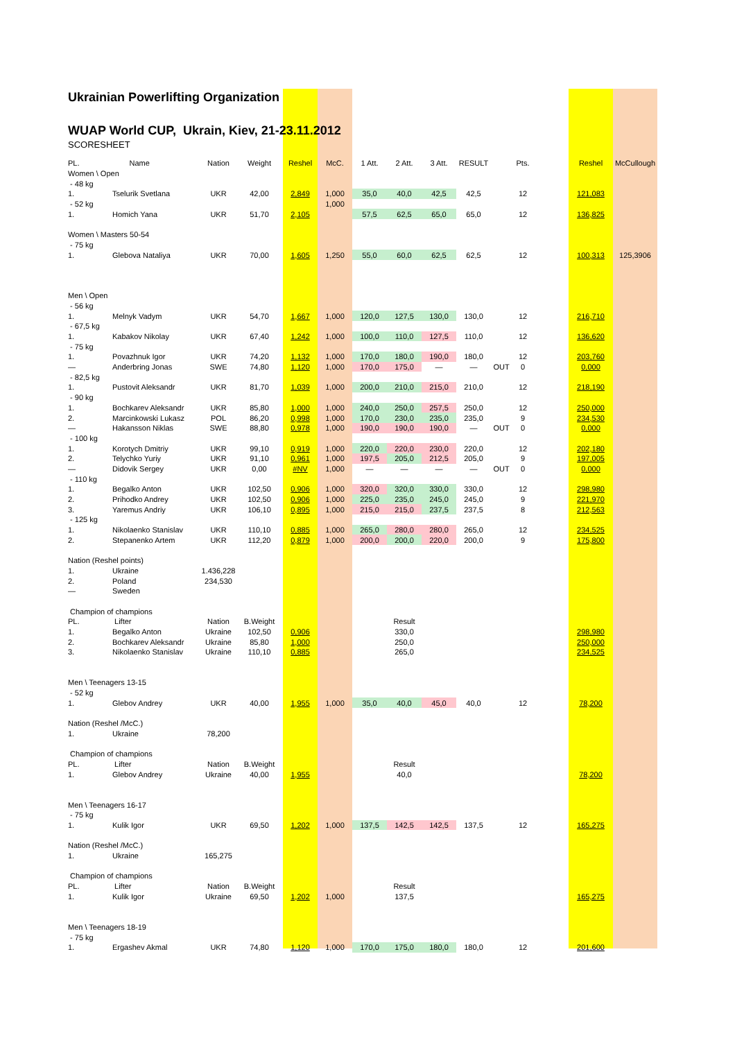Ukrainian Powerlifting Organization
WUAP World CUP, Ukrain, Kiev, 21-23.11.2012
SCORESHEET
| PL. | Name | Nation | Weight | Reshel | McC. | 1 Att. | 2 Att. | 3 Att. | RESULT | | Pts. | | Reshel | McCullough |
| Women \ Open | | | | | | | | | | | | | | |
| - 48 kg | | | | | | | | | | | | | | |
| 1. | Tselurik Svetlana | UKR | 42,00 | 2,849 | 1,000 | 35,0 | 40,0 | 42,5 | 42,5 | | 12 | | 121,083 | |
| - 52 kg | | | | | 1,000 | | | | | | | | | |
| 1. | Homich Yana | UKR | 51,70 | 2,105 | | 57,5 | 62,5 | 65,0 | 65,0 | | 12 | | 136,825 | |
| Women \ Masters 50-54 | | | | | | | | | | | | | | |
| - 75 kg | | | | | | | | | | | | | | |
| 1. | Glebova Nataliya | UKR | 70,00 | 1,605 | 1,250 | 55,0 | 60,0 | 62,5 | 62,5 | | 12 | | 100,313 | 125,3906 |
| Men \ Open | | | | | | | | | | | | | | |
| - 56 kg | | | | | | | | | | | | | | |
| 1. | Melnyk Vadym | UKR | 54,70 | 1,667 | 1,000 | 120,0 | 127,5 | 130,0 | 130,0 | | 12 | | 216,710 | |
| - 67,5 kg | | | | | | | | | | | | | | |
| 1. | Kabakov Nikolay | UKR | 67,40 | 1,242 | 1,000 | 100,0 | 110,0 | 127,5 | 110,0 | | 12 | | 136,620 | |
| - 75 kg | | | | | | | | | | | | | | |
| 1. | Povazhnuk Igor | UKR | 74,20 | 1,132 | 1,000 | 170,0 | 180,0 | 190,0 | 180,0 | | 12 | | 203,760 | |
| — | Anderbring Jonas | SWE | 74,80 | 1,120 | 1,000 | 170,0 | 175,0 | — | — | OUT | 0 | | 0,000 | |
| - 82,5 kg | | | | | | | | | | | | | | |
| 1. | Pustovit Aleksandr | UKR | 81,70 | 1,039 | 1,000 | 200,0 | 210,0 | 215,0 | 210,0 | | 12 | | 218,190 | |
| - 90 kg | | | | | | | | | | | | | | |
| 1. | Bochkarev Aleksandr | UKR | 85,80 | 1,000 | 1,000 | 240,0 | 250,0 | 257,5 | 250,0 | | 12 | | 250,000 | |
| 2. | Marcinkowski Lukasz | POL | 86,20 | 0,998 | 1,000 | 170,0 | 230,0 | 235,0 | 235,0 | | 9 | | 234,530 | |
| — | Hakansson Niklas | SWE | 88,80 | 0,978 | 1,000 | 190,0 | 190,0 | 190,0 | — | OUT | 0 | | 0,000 | |
| - 100 kg | | | | | | | | | | | | | | |
| 1. | Korotych Dmitriy | UKR | 99,10 | 0,919 | 1,000 | 220,0 | 220,0 | 230,0 | 220,0 | | 12 | | 202,180 | |
| 2. | Telychko Yuriy | UKR | 91,10 | 0,961 | 1,000 | 197,5 | 205,0 | 212,5 | 205,0 | | 9 | | 197,005 | |
| — | Didovik Sergey | UKR | 0,00 | #NV | 1,000 | — | — | — | — | OUT | 0 | | 0,000 | |
| - 110 kg | | | | | | | | | | | | | | |
| 1. | Begalko Anton | UKR | 102,50 | 0,906 | 1,000 | 320,0 | 320,0 | 330,0 | 330,0 | | 12 | | 298,980 | |
| 2. | Prihodko Andrey | UKR | 102,50 | 0,906 | 1,000 | 225,0 | 235,0 | 245,0 | 245,0 | | 9 | | 221,970 | |
| 3. | Yaremus Andriy | UKR | 106,10 | 0,895 | 1,000 | 215,0 | 215,0 | 237,5 | 237,5 | | 8 | | 212,563 | |
| - 125 kg | | | | | | | | | | | | | | |
| 1. | Nikolaenko Stanislav | UKR | 110,10 | 0,885 | 1,000 | 265,0 | 280,0 | 280,0 | 265,0 | | 12 | | 234,525 | |
| 2. | Stepanenko Artem | UKR | 112,20 | 0,879 | 1,000 | 200,0 | 200,0 | 220,0 | 200,0 | | 9 | | 175,800 | |
| Nation (Reshel points) | | | | | | | | | | | | | | |
| 1. | Ukraine | 1.436,228 | | | | | | | | | | | | |
| 2. | Poland | 234,530 | | | | | | | | | | | | |
| — | Sweden | | | | | | | | | | | | | |
| Champion of champions | | | | | | | | | | | | | | |
| PL. | Lifter | Nation | B.Weight | | | | Result | | | | | | | |
| 1. | Begalko Anton | Ukraine | 102,50 | 0,906 | | | 330,0 | | | | | | 298,980 | |
| 2. | Bochkarev Aleksandr | Ukraine | 85,80 | 1,000 | | | 250,0 | | | | | | 250,000 | |
| 3. | Nikolaenko Stanislav | Ukraine | 110,10 | 0,885 | | | 265,0 | | | | | | 234,525 | |
| Men \ Teenagers 13-15 | | | | | | | | | | | | | | |
| - 52 kg | | | | | | | | | | | | | | |
| 1. | Glebov Andrey | UKR | 40,00 | 1,955 | 1,000 | 35,0 | 40,0 | 45,0 | 40,0 | | 12 | | 78,200 | |
| Nation (Reshel /McC.) | | | | | | | | | | | | | | |
| 1. | Ukraine | 78,200 | | | | | | | | | | | | |
| Champion of champions | | | | | | | | | | | | | | |
| PL. | Lifter | Nation | B.Weight | | | | Result | | | | | | | |
| 1. | Glebov Andrey | Ukraine | 40,00 | 1,955 | | | 40,0 | | | | | | 78,200 | |
| Men \ Teenagers 16-17 | | | | | | | | | | | | | | |
| - 75 kg | | | | | | | | | | | | | | |
| 1. | Kulik Igor | UKR | 69,50 | 1,202 | 1,000 | 137,5 | 142,5 | 142,5 | 137,5 | | 12 | | 165,275 | |
| Nation (Reshel /McC.) | | | | | | | | | | | | | | |
| 1. | Ukraine | 165,275 | | | | | | | | | | | | |
| Champion of champions | | | | | | | | | | | | | | |
| PL. | Lifter | Nation | B.Weight | | | | Result | | | | | | | |
| 1. | Kulik Igor | Ukraine | 69,50 | 1,202 | 1,000 | | 137,5 | | | | | | 165,275 | |
| Men \ Teenagers 18-19 | | | | | | | | | | | | | | |
| - 75 kg | | | | | | | | | | | | | | |
| 1. | Ergashev Akmal | UKR | 74,80 | 1,120 | 1,000 | 170,0 | 175,0 | 180,0 | 180,0 | | 12 | | 201,600 | |